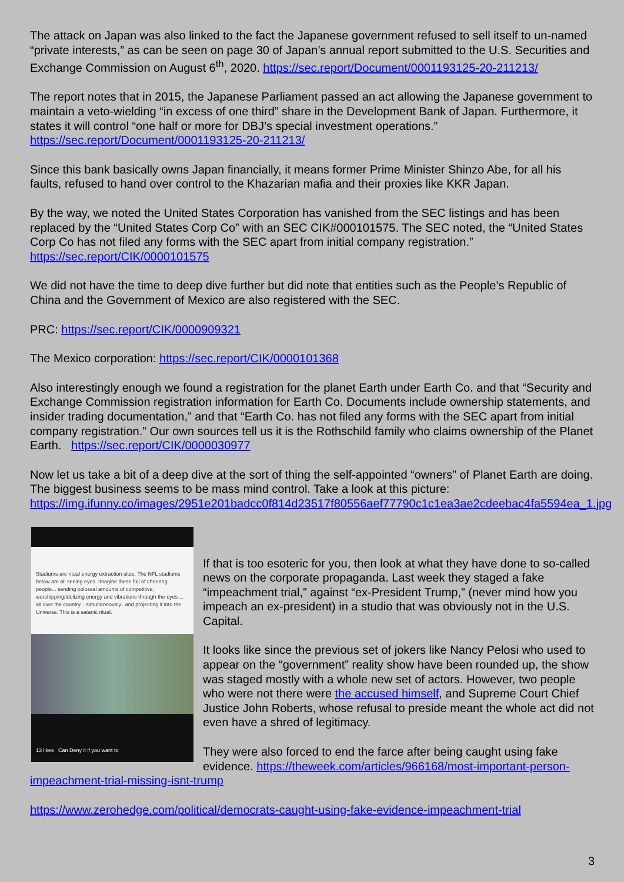The attack on Japan was also linked to the fact the Japanese government refused to sell itself to un-named “private interests,” as can be seen on page 30 of Japan’s annual report submitted to the U.S. Securities and Exchange Commission on August 6<sup>th</sup>, 2020. https://sec.report/Document/0001193125-20-211213/
The report notes that in 2015, the Japanese Parliament passed an act allowing the Japanese government to maintain a veto-wielding “in excess of one third” share in the Development Bank of Japan. Furthermore, it states it will control “one half or more for DBJ’s special investment operations.” https://sec.report/Document/0001193125-20-211213/
Since this bank basically owns Japan financially, it means former Prime Minister Shinzo Abe, for all his faults, refused to hand over control to the Khazarian mafia and their proxies like KKR Japan.
By the way, we noted the United States Corporation has vanished from the SEC listings and has been replaced by the “United States Corp Co” with an SEC CIK#000101575. The SEC noted, the “United States Corp Co has not filed any forms with the SEC apart from initial company registration.” https://sec.report/CIK/0000101575
We did not have the time to deep dive further but did note that entities such as the People’s Republic of China and the Government of Mexico are also registered with the SEC.
PRC: https://sec.report/CIK/0000909321
The Mexico corporation: https://sec.report/CIK/0000101368
Also interestingly enough we found a registration for the planet Earth under Earth Co. and that “Security and Exchange Commission registration information for Earth Co. Documents include ownership statements, and insider trading documentation,” and that “Earth Co. has not filed any forms with the SEC apart from initial company registration.” Our own sources tell us it is the Rothschild family who claims ownership of the Planet Earth. https://sec.report/CIK/0000030977
Now let us take a bit of a deep dive at the sort of thing the self-appointed “owners” of Planet Earth are doing. The biggest business seems to be mass mind control. Take a look at this picture: https://img.ifunny.co/images/2951e201badcc0f814d23517f80556aef77790c1c1ea3ae2cdeebac4fa5594ea_1.jpg
Stadiums are ritual energy extraction sites. The NFL stadiums below are all seeing eyes. Imagine these full of cheering people... sending colossal amounts of competitive, worshipping/idolizing energy and vibrations through the eyes ... all over the country... simultaneously...and projecting it into the Universe. This is a satanic ritual.
13 likes Can Deny it if you want to
If that is too esoteric for you, then look at what they have done to so-called news on the corporate propaganda. Last week they staged a fake “impeachment trial,” against “ex-President Trump,” (never mind how you impeach an ex-president) in a studio that was obviously not in the U.S. Capital.
It looks like since the previous set of jokers like Nancy Pelosi who used to appear on the “government” reality show have been rounded up, the show was staged mostly with a whole new set of actors. However, two people who were not there were the accused himself, and Supreme Court Chief Justice John Roberts, whose refusal to preside meant the whole act did not even have a shred of legitimacy.
They were also forced to end the farce after being caught using fake evidence. https://theweek.com/articles/966168/most-important-person-impeachment-trial-missing-isnt-trump
https://www.zerohedge.com/political/democrats-caught-using-fake-evidence-impeachment-trial
3